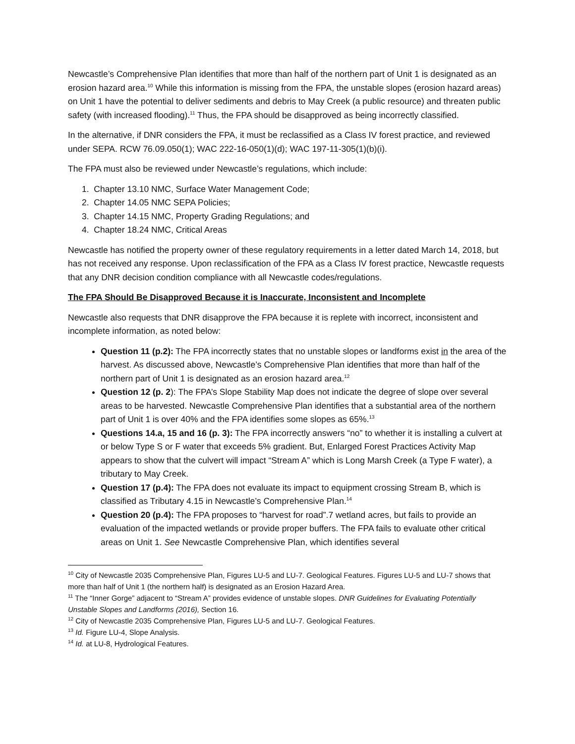Newcastle’s Comprehensive Plan identifies that more than half of the northern part of Unit 1 is designated as an erosion hazard area.<sup>10</sup> While this information is missing from the FPA, the unstable slopes (erosion hazard areas) on Unit 1 have the potential to deliver sediments and debris to May Creek (a public resource) and threaten public safety (with increased flooding).<sup>11</sup> Thus, the FPA should be disapproved as being incorrectly classified.
In the alternative, if DNR considers the FPA, it must be reclassified as a Class IV forest practice, and reviewed under SEPA. RCW 76.09.050(1); WAC 222-16-050(1)(d); WAC 197-11-305(1)(b)(i).
The FPA must also be reviewed under Newcastle’s regulations, which include:
1. Chapter 13.10 NMC, Surface Water Management Code;
2. Chapter 14.05 NMC SEPA Policies;
3. Chapter 14.15 NMC, Property Grading Regulations; and
4. Chapter 18.24 NMC, Critical Areas
Newcastle has notified the property owner of these regulatory requirements in a letter dated March 14, 2018, but has not received any response. Upon reclassification of the FPA as a Class IV forest practice, Newcastle requests that any DNR decision condition compliance with all Newcastle codes/regulations.
The FPA Should Be Disapproved Because it is Inaccurate, Inconsistent and Incomplete
Newcastle also requests that DNR disapprove the FPA because it is replete with incorrect, inconsistent and incomplete information, as noted below:
Question 11 (p.2): The FPA incorrectly states that no unstable slopes or landforms exist in the area of the harvest. As discussed above, Newcastle’s Comprehensive Plan identifies that more than half of the northern part of Unit 1 is designated as an erosion hazard area.<sup>12</sup>
Question 12 (p. 2): The FPA’s Slope Stability Map does not indicate the degree of slope over several areas to be harvested. Newcastle Comprehensive Plan identifies that a substantial area of the northern part of Unit 1 is over 40% and the FPA identifies some slopes as 65%.<sup>13</sup>
Questions 14.a, 15 and 16 (p. 3): The FPA incorrectly answers “no” to whether it is installing a culvert at or below Type S or F water that exceeds 5% gradient. But, Enlarged Forest Practices Activity Map appears to show that the culvert will impact “Stream A” which is Long Marsh Creek (a Type F water), a tributary to May Creek.
Question 17 (p.4): The FPA does not evaluate its impact to equipment crossing Stream B, which is classified as Tributary 4.15 in Newcastle’s Comprehensive Plan.<sup>14</sup>
Question 20 (p.4): The FPA proposes to “harvest for road”.7 wetland acres, but fails to provide an evaluation of the impacted wetlands or provide proper buffers. The FPA fails to evaluate other critical areas on Unit 1. See Newcastle Comprehensive Plan, which identifies several
<sup>10</sup> City of Newcastle 2035 Comprehensive Plan, Figures LU-5 and LU-7. Geological Features. Figures LU-5 and LU-7 shows that more than half of Unit 1 (the northern half) is designated as an Erosion Hazard Area.
<sup>11</sup> The “Inner Gorge” adjacent to “Stream A” provides evidence of unstable slopes. DNR Guidelines for Evaluating Potentially Unstable Slopes and Landforms (2016), Section 16.
<sup>12</sup> City of Newcastle 2035 Comprehensive Plan, Figures LU-5 and LU-7. Geological Features.
<sup>13</sup> Id. Figure LU-4, Slope Analysis.
<sup>14</sup> Id. at LU-8, Hydrological Features.